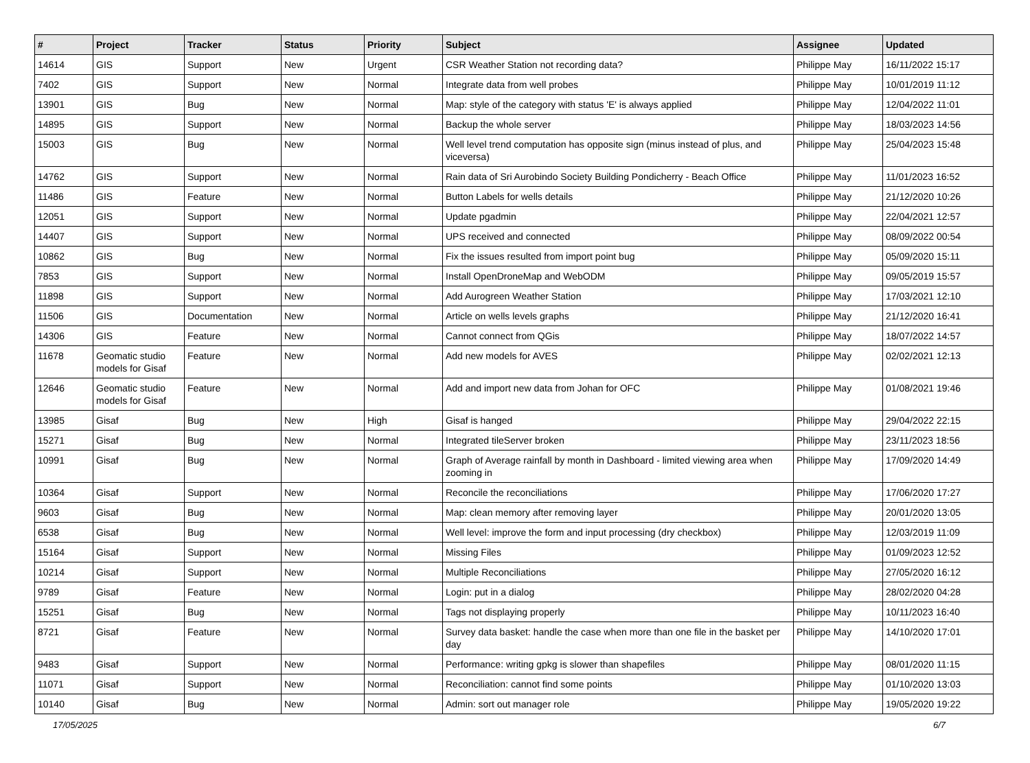| # | Project | Tracker | Status | Priority | Subject | Assignee | Updated |
| --- | --- | --- | --- | --- | --- | --- | --- |
| 14614 | GIS | Support | New | Urgent | CSR Weather Station not recording data? | Philippe May | 16/11/2022 15:17 |
| 7402 | GIS | Support | New | Normal | Integrate data from well probes | Philippe May | 10/01/2019 11:12 |
| 13901 | GIS | Bug | New | Normal | Map: style of the category with status 'E' is always applied | Philippe May | 12/04/2022 11:01 |
| 14895 | GIS | Support | New | Normal | Backup the whole server | Philippe May | 18/03/2023 14:56 |
| 15003 | GIS | Bug | New | Normal | Well level trend computation has opposite sign (minus instead of plus, and viceversa) | Philippe May | 25/04/2023 15:48 |
| 14762 | GIS | Support | New | Normal | Rain data of Sri Aurobindo Society Building Pondicherry - Beach Office | Philippe May | 11/01/2023 16:52 |
| 11486 | GIS | Feature | New | Normal | Button Labels for wells details | Philippe May | 21/12/2020 10:26 |
| 12051 | GIS | Support | New | Normal | Update pgadmin | Philippe May | 22/04/2021 12:57 |
| 14407 | GIS | Support | New | Normal | UPS received and connected | Philippe May | 08/09/2022 00:54 |
| 10862 | GIS | Bug | New | Normal | Fix the issues resulted from import point bug | Philippe May | 05/09/2020 15:11 |
| 7853 | GIS | Support | New | Normal | Install OpenDroneMap and WebODM | Philippe May | 09/05/2019 15:57 |
| 11898 | GIS | Support | New | Normal | Add Aurogreen Weather Station | Philippe May | 17/03/2021 12:10 |
| 11506 | GIS | Documentation | New | Normal | Article on wells levels graphs | Philippe May | 21/12/2020 16:41 |
| 14306 | GIS | Feature | New | Normal | Cannot connect from QGis | Philippe May | 18/07/2022 14:57 |
| 11678 | Geomatic studio models for Gisaf | Feature | New | Normal | Add new models for AVES | Philippe May | 02/02/2021 12:13 |
| 12646 | Geomatic studio models for Gisaf | Feature | New | Normal | Add and import new data from Johan for OFC | Philippe May | 01/08/2021 19:46 |
| 13985 | Gisaf | Bug | New | High | Gisaf is hanged | Philippe May | 29/04/2022 22:15 |
| 15271 | Gisaf | Bug | New | Normal | Integrated tileServer broken | Philippe May | 23/11/2023 18:56 |
| 10991 | Gisaf | Bug | New | Normal | Graph of Average rainfall by month in Dashboard - limited viewing area when zooming in | Philippe May | 17/09/2020 14:49 |
| 10364 | Gisaf | Support | New | Normal | Reconcile the reconciliations | Philippe May | 17/06/2020 17:27 |
| 9603 | Gisaf | Bug | New | Normal | Map: clean memory after removing layer | Philippe May | 20/01/2020 13:05 |
| 6538 | Gisaf | Bug | New | Normal | Well level: improve the form and input processing (dry checkbox) | Philippe May | 12/03/2019 11:09 |
| 15164 | Gisaf | Support | New | Normal | Missing Files | Philippe May | 01/09/2023 12:52 |
| 10214 | Gisaf | Support | New | Normal | Multiple Reconciliations | Philippe May | 27/05/2020 16:12 |
| 9789 | Gisaf | Feature | New | Normal | Login: put in a dialog | Philippe May | 28/02/2020 04:28 |
| 15251 | Gisaf | Bug | New | Normal | Tags not displaying properly | Philippe May | 10/11/2023 16:40 |
| 8721 | Gisaf | Feature | New | Normal | Survey data basket: handle the case when more than one file in the basket per day | Philippe May | 14/10/2020 17:01 |
| 9483 | Gisaf | Support | New | Normal | Performance: writing gpkg is slower than shapefiles | Philippe May | 08/01/2020 11:15 |
| 11071 | Gisaf | Support | New | Normal | Reconciliation: cannot find some points | Philippe May | 01/10/2020 13:03 |
| 10140 | Gisaf | Bug | New | Normal | Admin: sort out manager role | Philippe May | 19/05/2020 19:22 |
17/05/2025 6/7